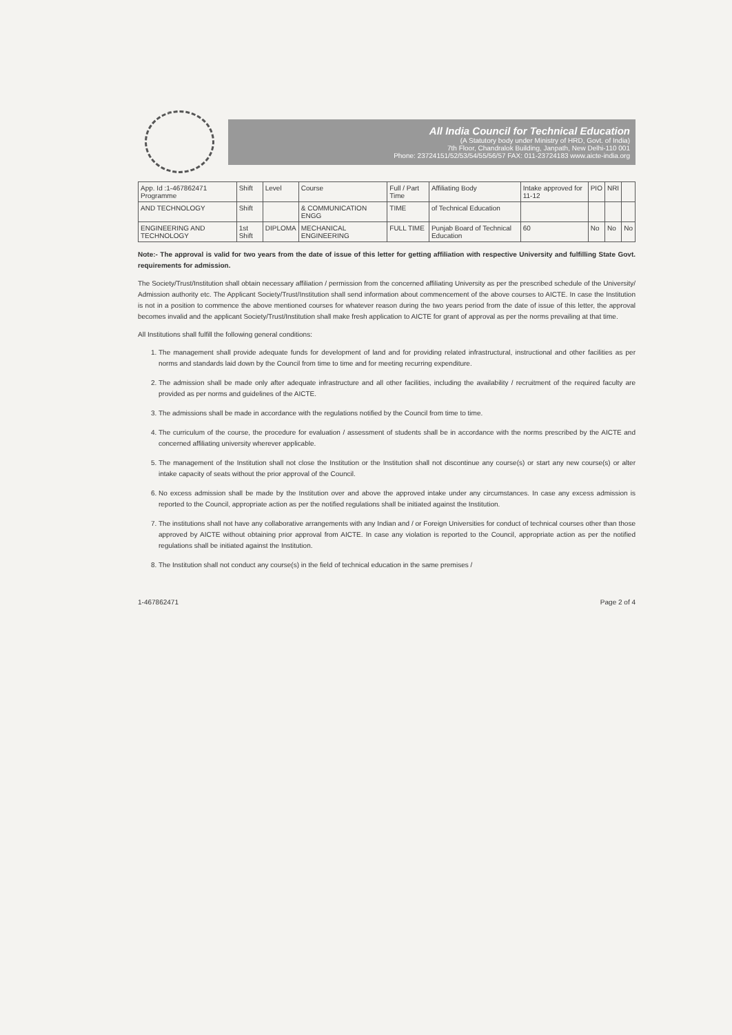All India Council for Technical Education
(A Statutory body under Ministry of HRD, Govt. of India)
7th Floor, Chandralok Building, Janpath, New Delhi-110 001
Phone: 23724151/52/53/54/55/56/57 FAX: 011-23724183 www.aicte-india.org
| App. Id :1-467862471 Programme | Shift | Level | Course | Full / Part Time | Affiliating Body | Intake approved for 11-12 | PIO | NRI | |
| --- | --- | --- | --- | --- | --- | --- | --- | --- | --- |
| AND TECHNOLOGY | Shift | | & COMMUNICATION ENGG | TIME | of Technical Education | | | | |
| ENGINEERING AND TECHNOLOGY | 1st Shift | DIPLOMA | MECHANICAL ENGINEERING | FULL TIME | Punjab Board of Technical Education | 60 | No | No | No |
Note:- The approval is valid for two years from the date of issue of this letter for getting affiliation with respective University and fulfilling State Govt. requirements for admission.
The Society/Trust/Institution shall obtain necessary affiliation / permission from the concerned affiliating University as per the prescribed schedule of the University/ Admission authority etc. The Applicant Society/Trust/Institution shall send information about commencement of the above courses to AICTE. In case the Institution is not in a position to commence the above mentioned courses for whatever reason during the two years period from the date of issue of this letter, the approval becomes invalid and the applicant Society/Trust/Institution shall make fresh application to AICTE for grant of approval as per the norms prevailing at that time.
All Institutions shall fulfill the following general conditions:
1. The management shall provide adequate funds for development of land and for providing related infrastructural, instructional and other facilities as per norms and standards laid down by the Council from time to time and for meeting recurring expenditure.
2. The admission shall be made only after adequate infrastructure and all other facilities, including the availability / recruitment of the required faculty are provided as per norms and guidelines of the AICTE.
3. The admissions shall be made in accordance with the regulations notified by the Council from time to time.
4. The curriculum of the course, the procedure for evaluation / assessment of students shall be in accordance with the norms prescribed by the AICTE and concerned affiliating university wherever applicable.
5. The management of the Institution shall not close the Institution or the Institution shall not discontinue any course(s) or start any new course(s) or alter intake capacity of seats without the prior approval of the Council.
6. No excess admission shall be made by the Institution over and above the approved intake under any circumstances. In case any excess admission is reported to the Council, appropriate action as per the notified regulations shall be initiated against the Institution.
7. The institutions shall not have any collaborative arrangements with any Indian and / or Foreign Universities for conduct of technical courses other than those approved by AICTE without obtaining prior approval from AICTE. In case any violation is reported to the Council, appropriate action as per the notified regulations shall be initiated against the Institution.
8. The Institution shall not conduct any course(s) in the field of technical education in the same premises /
1-467862471 Page 2 of 4